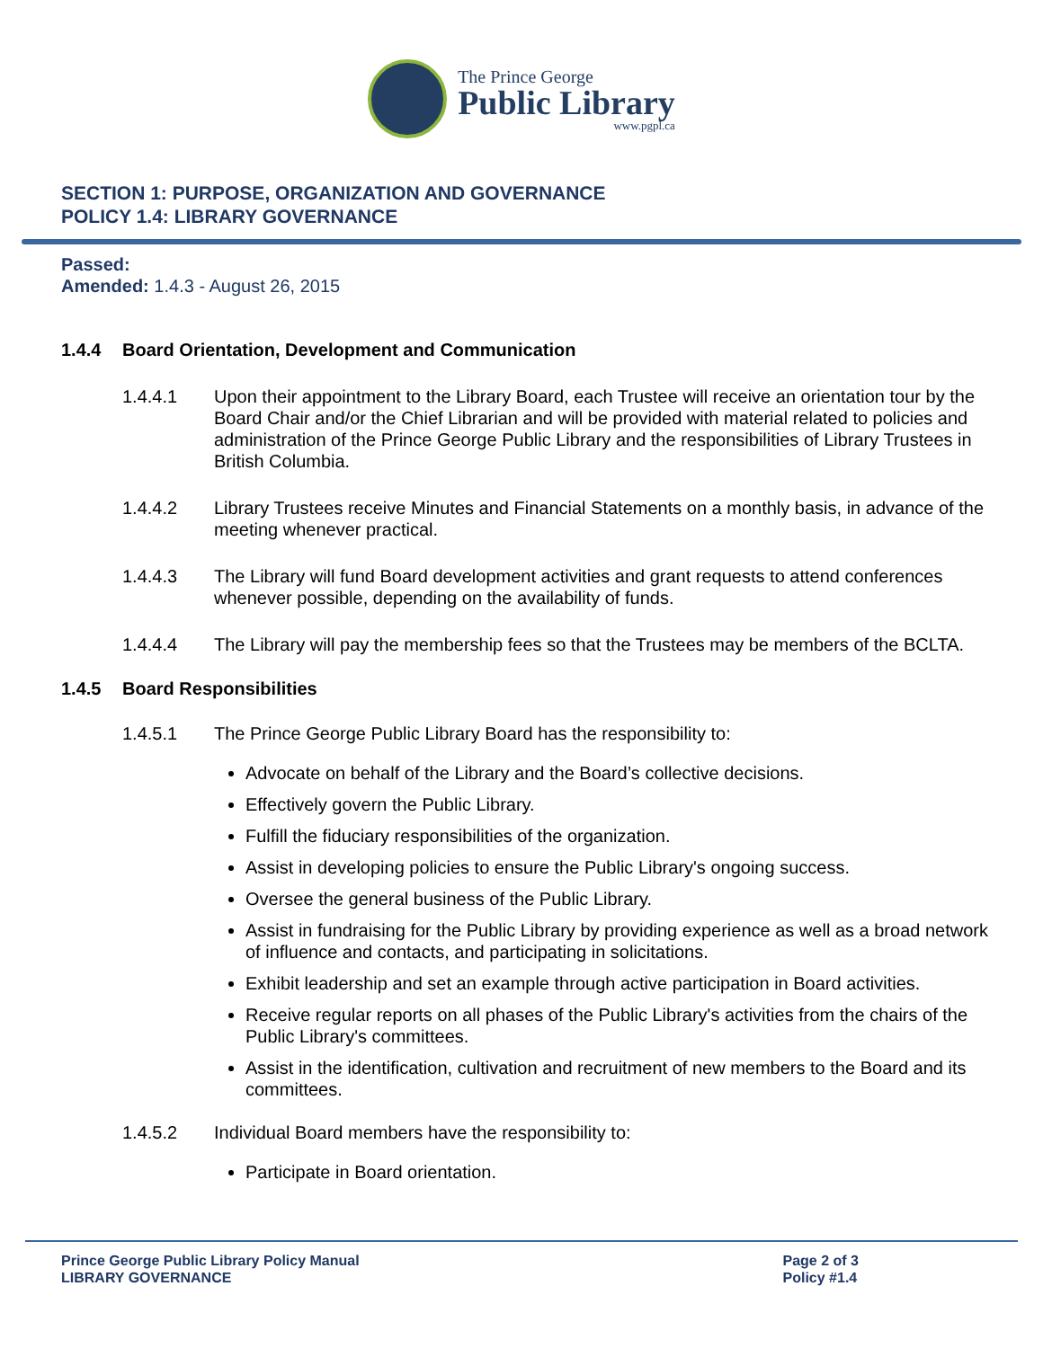The Prince George
Public Library
www.pgpl.ca
SECTION 1: PURPOSE, ORGANIZATION AND GOVERNANCE
POLICY 1.4: LIBRARY GOVERNANCE
Passed:
Amended: 1.4.3 - August 26, 2015
1.4.4 Board Orientation, Development and Communication
1.4.4.1 Upon their appointment to the Library Board, each Trustee will receive an orientation tour by the Board Chair and/or the Chief Librarian and will be provided with material related to policies and administration of the Prince George Public Library and the responsibilities of Library Trustees in British Columbia.
1.4.4.2 Library Trustees receive Minutes and Financial Statements on a monthly basis, in advance of the meeting whenever practical.
1.4.4.3 The Library will fund Board development activities and grant requests to attend conferences whenever possible, depending on the availability of funds.
1.4.4.4 The Library will pay the membership fees so that the Trustees may be members of the BCLTA.
1.4.5 Board Responsibilities
1.4.5.1 The Prince George Public Library Board has the responsibility to:
Advocate on behalf of the Library and the Board’s collective decisions.
Effectively govern the Public Library.
Fulfill the fiduciary responsibilities of the organization.
Assist in developing policies to ensure the Public Library's ongoing success.
Oversee the general business of the Public Library.
Assist in fundraising for the Public Library by providing experience as well as a broad network of influence and contacts, and participating in solicitations.
Exhibit leadership and set an example through active participation in Board activities.
Receive regular reports on all phases of the Public Library's activities from the chairs of the Public Library's committees.
Assist in the identification, cultivation and recruitment of new members to the Board and its committees.
1.4.5.2 Individual Board members have the responsibility to:
Participate in Board orientation.
Prince George Public Library Policy Manual
LIBRARY GOVERNANCE
Page 2 of 3
Policy #1.4